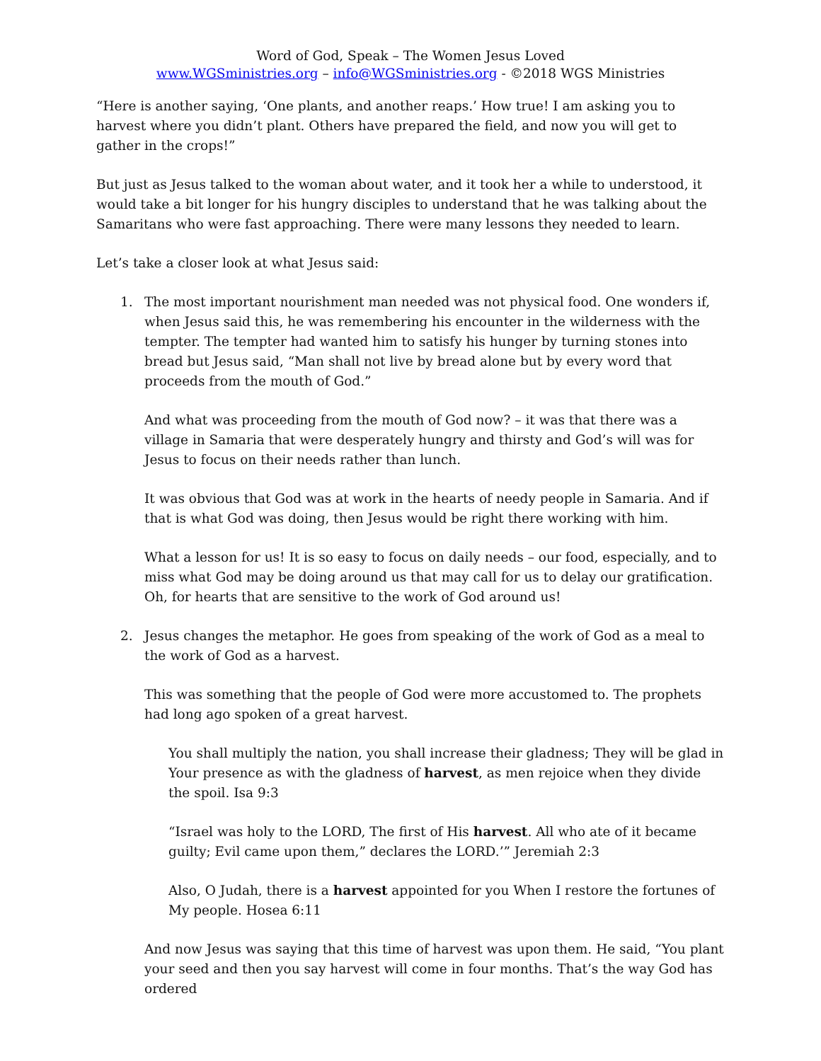Word of God, Speak – The Women Jesus Loved
www.WGSministries.org – info@WGSministries.org - ©2018 WGS Ministries
“Here is another saying, ‘One plants, and another reaps.’ How true! I am asking you to harvest where you didn’t plant. Others have prepared the field, and now you will get to gather in the crops!”
But just as Jesus talked to the woman about water, and it took her a while to understood, it would take a bit longer for his hungry disciples to understand that he was talking about the Samaritans who were fast approaching. There were many lessons they needed to learn.
Let’s take a closer look at what Jesus said:
1. The most important nourishment man needed was not physical food. One wonders if, when Jesus said this, he was remembering his encounter in the wilderness with the tempter. The tempter had wanted him to satisfy his hunger by turning stones into bread but Jesus said, “Man shall not live by bread alone but by every word that proceeds from the mouth of God.”
And what was proceeding from the mouth of God now? – it was that there was a village in Samaria that were desperately hungry and thirsty and God’s will was for Jesus to focus on their needs rather than lunch.
It was obvious that God was at work in the hearts of needy people in Samaria. And if that is what God was doing, then Jesus would be right there working with him.
What a lesson for us! It is so easy to focus on daily needs – our food, especially, and to miss what God may be doing around us that may call for us to delay our gratification. Oh, for hearts that are sensitive to the work of God around us!
2. Jesus changes the metaphor. He goes from speaking of the work of God as a meal to the work of God as a harvest.
This was something that the people of God were more accustomed to. The prophets had long ago spoken of a great harvest.
You shall multiply the nation, you shall increase their gladness; They will be glad in Your presence as with the gladness of harvest, as men rejoice when they divide the spoil. Isa 9:3
“Israel was holy to the LORD, The first of His harvest. All who ate of it became guilty; Evil came upon them,” declares the LORD.’” Jeremiah 2:3
Also, O Judah, there is a harvest appointed for you When I restore the fortunes of My people. Hosea 6:11
And now Jesus was saying that this time of harvest was upon them. He said, “You plant your seed and then you say harvest will come in four months. That’s the way God has ordered